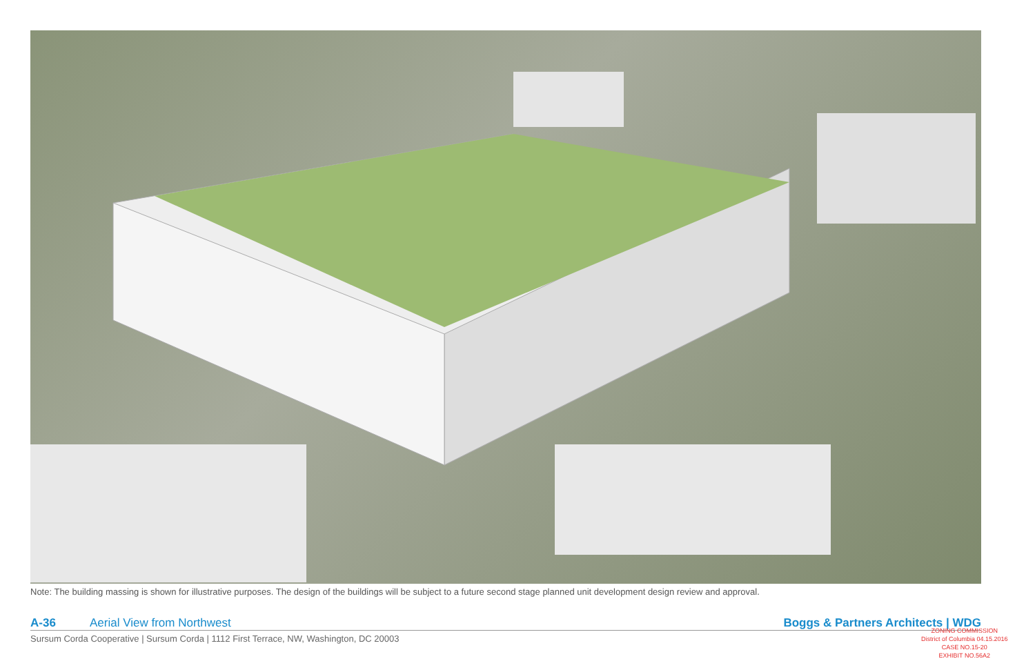Note: The building massing is shown for illustrative purposes. The design of the buildings will be subject to a future second stage planned unit development design review and approval.
A-36 Aerial View from Northwest Boggs & Partners Architects | WDG
Sursum Corda Cooperative | Sursum Corda | 1112 First Terrace, NW, Washington, DC 20003
ZONING COMMISSION
District of Columbia 04.15.2016
CASE NO.15-20
EXHIBIT NO.56A2